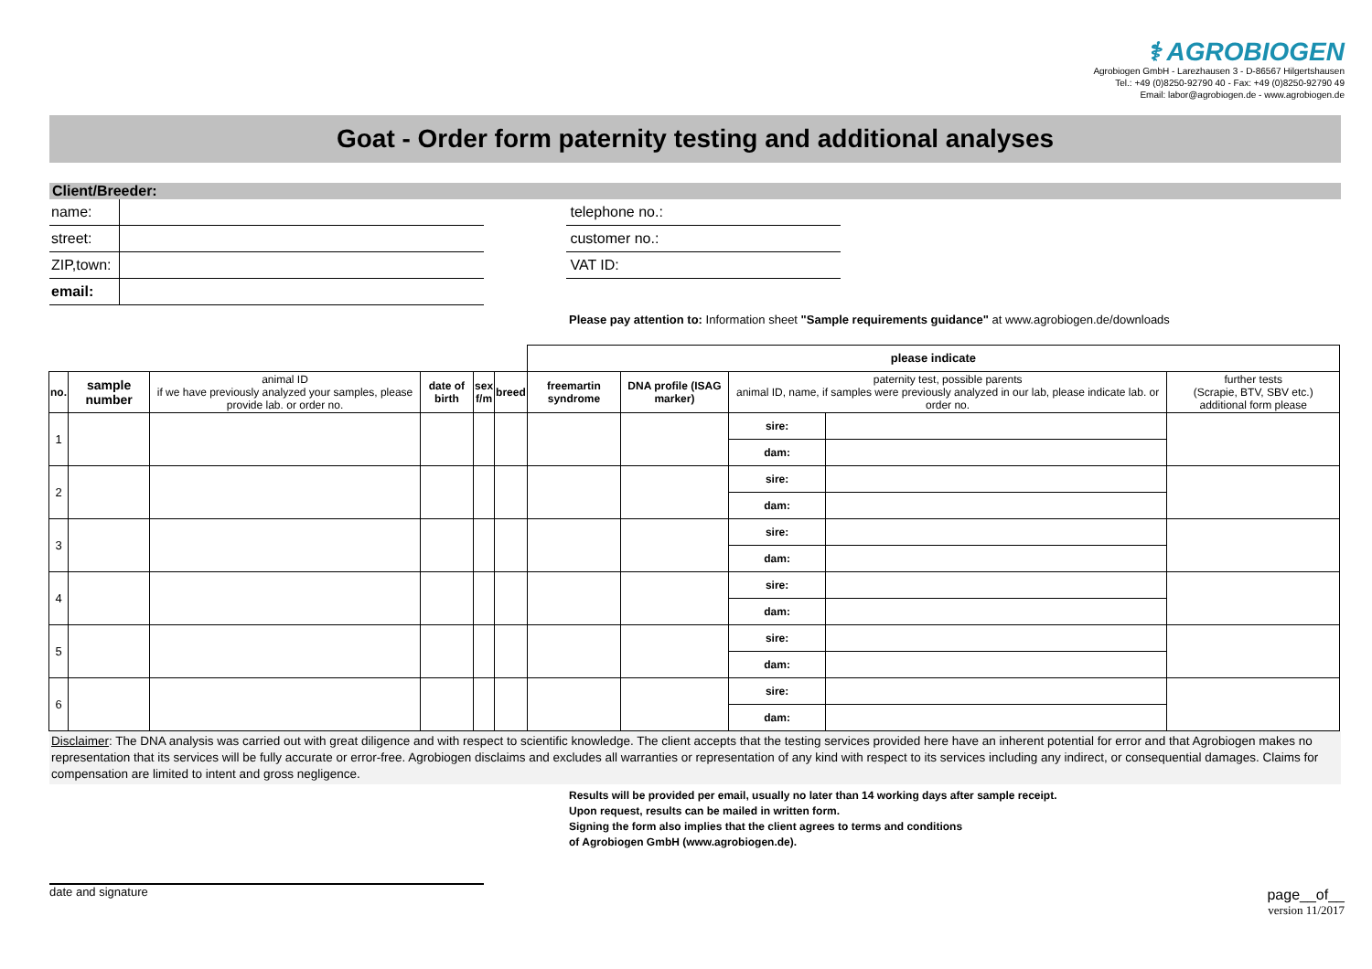⚕ AGROBIOGEN
Agrobiogen GmbH - Larezhausen 3 - D-86567 Hilgertshausen
Tel.: +49 (0)8250-92790 40 - Fax: +49 (0)8250-92790 49
Email: labor@agrobiogen.de - www.agrobiogen.de
Goat - Order form paternity testing and additional analyses
Client/Breeder:
name:
street:
ZIP,town:
email:
telephone no.:
customer no.:
VAT ID:
Please pay attention to: Information sheet "Sample requirements guidance" at www.agrobiogen.de/downloads
| | | | | | | please indicate | | | | |
| no. | sample number | animal ID if we have previously analyzed your samples, please provide lab. or order no. | date of birth | sex f/m | breed | freemartin syndrome | DNA profile (ISAG marker) | paternity test, possible parents animal ID, name, if samples were previously analyzed in our lab, please indicate lab. or order no. | | further tests (Scrapie, BTV, SBV etc.) additional form please |
| 1 | | | | | | | | sire: | | |
| | | | | | | | | dam: | | |
| 2 | | | | | | | | sire: | | |
| | | | | | | | | dam: | | |
| 3 | | | | | | | | sire: | | |
| | | | | | | | | dam: | | |
| 4 | | | | | | | | sire: | | |
| | | | | | | | | dam: | | |
| 5 | | | | | | | | sire: | | |
| | | | | | | | | dam: | | |
| 6 | | | | | | | | sire: | | |
| | | | | | | | | dam: | | |
Disclaimer: The DNA analysis was carried out with great diligence and with respect to scientific knowledge. The client accepts that the testing services provided here have an inherent potential for error and that Agrobiogen makes no representation that its services will be fully accurate or error-free. Agrobiogen disclaims and excludes all warranties or representation of any kind with respect to its services including any indirect, or consequential damages. Claims for compensation are limited to intent and gross negligence.
Results will be provided per email, usually no later than 14 working days after sample receipt.
Upon request, results can be mailed in written form.
Signing the form also implies that the client agrees to terms and conditions
of Agrobiogen GmbH (www.agrobiogen.de).
date and signature
page__of__
version 11/2017